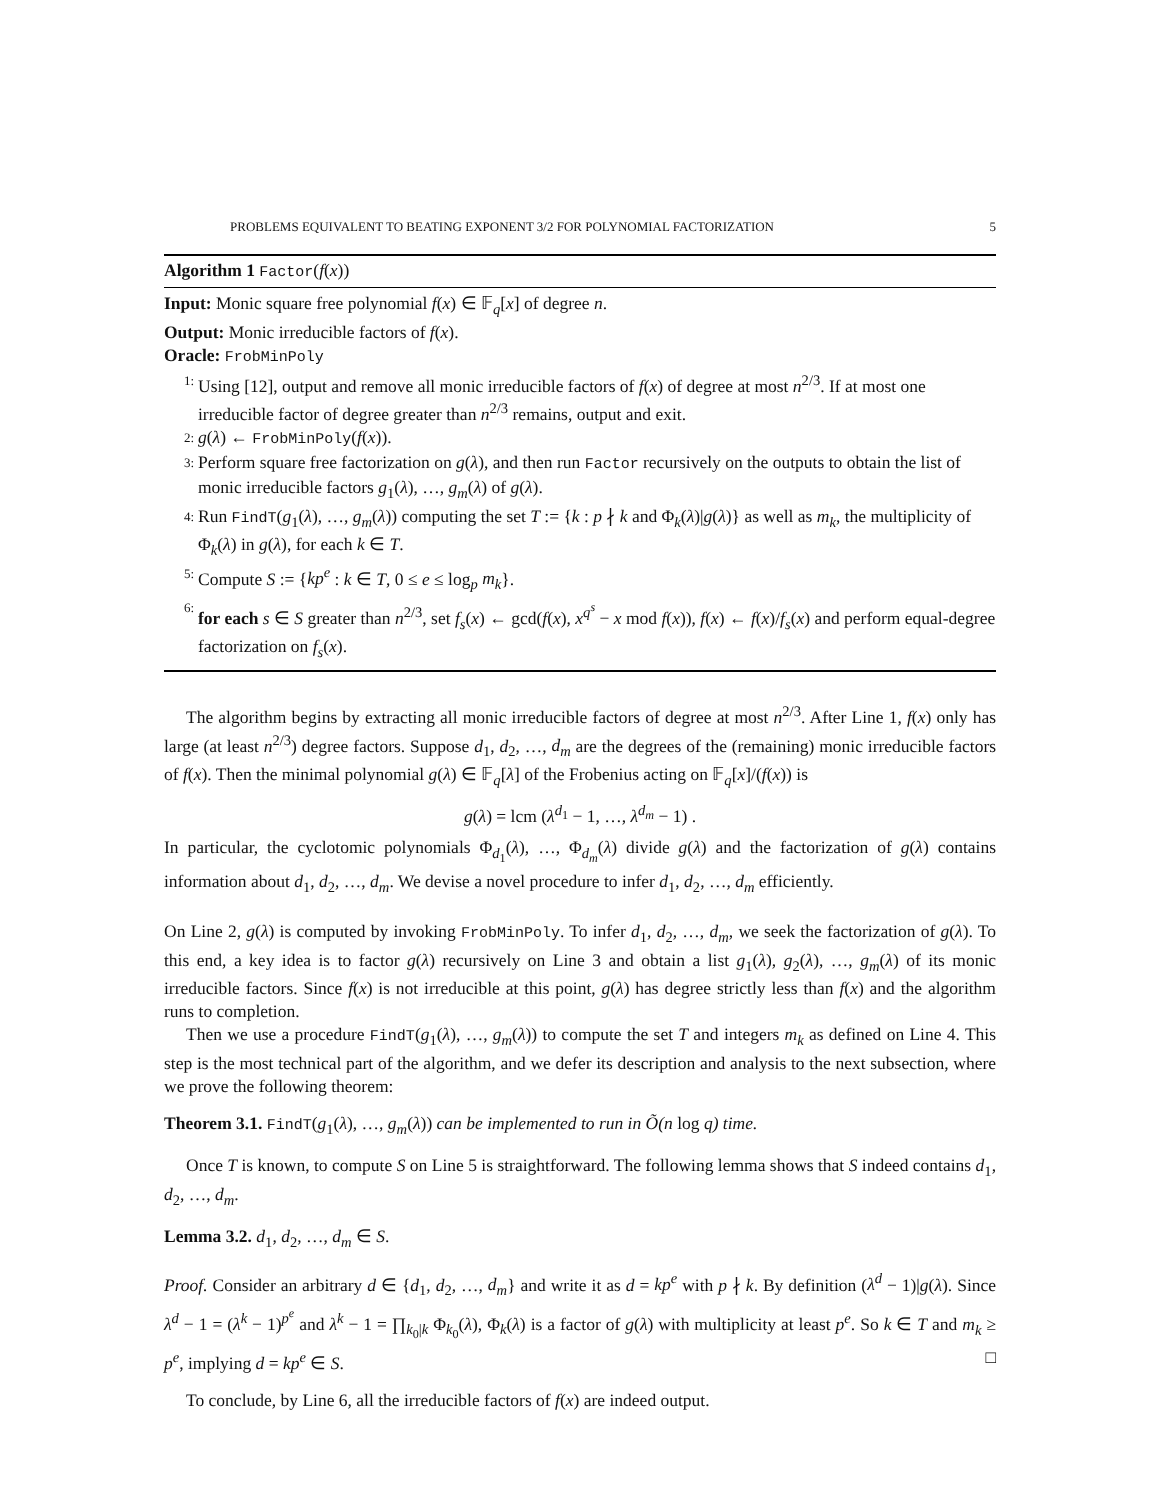PROBLEMS EQUIVALENT TO BEATING EXPONENT 3/2 FOR POLYNOMIAL FACTORIZATION 5
Algorithm 1 Factor(f(x))
Input: Monic square free polynomial f(x) ∈ 𝔽<sub>q</sub>[x] of degree n.
Output: Monic irreducible factors of f(x).
Oracle: FrobMinPoly
1: Using [12], output and remove all monic irreducible factors of f(x) of degree at most n<sup>2/3</sup>. If at most one irreducible factor of degree greater than n<sup>2/3</sup> remains, output and exit.
2: g(λ) ← FrobMinPoly(f(x)).
3: Perform square free factorization on g(λ), and then run Factor recursively on the outputs to obtain the list of monic irreducible factors g<sub>1</sub>(λ), …, g<sub>m</sub>(λ) of g(λ).
4: Run FindT(g<sub>1</sub>(λ), …, g<sub>m</sub>(λ)) computing the set T := {k : p ∤ k and Φ<sub>k</sub>(λ)|g(λ)} as well as m<sub>k</sub>, the multiplicity of Φ<sub>k</sub>(λ) in g(λ), for each k ∈ T.
5: Compute S := {kp<sup>e</sup> : k ∈ T, 0 ≤ e ≤ log<sub>p</sub> m<sub>k</sub>}.
6: for each s ∈ S greater than n<sup>2/3</sup>, set f<sub>s</sub>(x) ← gcd(f(x), x<sup>q<sup>s</sup></sup> − x mod f(x)), f(x) ← f(x)/f<sub>s</sub>(x) and perform equal-degree factorization on f<sub>s</sub>(x).
The algorithm begins by extracting all monic irreducible factors of degree at most n<sup>2/3</sup>. After Line 1, f(x) only has large (at least n<sup>2/3</sup>) degree factors. Suppose d<sub>1</sub>, d<sub>2</sub>, …, d<sub>m</sub> are the degrees of the (remaining) monic irreducible factors of f(x). Then the minimal polynomial g(λ) ∈ 𝔽<sub>q</sub>[λ] of the Frobenius acting on 𝔽<sub>q</sub>[x]/(f(x)) is
g(λ) = lcm (λ<sup>d<sub>1</sub></sup> − 1, …, λ<sup>d<sub>m</sub></sup> − 1) .
In particular, the cyclotomic polynomials Φ<sub>d<sub>1</sub></sub>(λ), …, Φ<sub>d<sub>m</sub></sub>(λ) divide g(λ) and the factorization of g(λ) contains information about d<sub>1</sub>, d<sub>2</sub>, …, d<sub>m</sub>. We devise a novel procedure to infer d<sub>1</sub>, d<sub>2</sub>, …, d<sub>m</sub> efficiently.
On Line 2, g(λ) is computed by invoking FrobMinPoly. To infer d<sub>1</sub>, d<sub>2</sub>, …, d<sub>m</sub>, we seek the factorization of g(λ). To this end, a key idea is to factor g(λ) recursively on Line 3 and obtain a list g<sub>1</sub>(λ), g<sub>2</sub>(λ), …, g<sub>m</sub>(λ) of its monic irreducible factors. Since f(x) is not irreducible at this point, g(λ) has degree strictly less than f(x) and the algorithm runs to completion.
Then we use a procedure FindT(g<sub>1</sub>(λ), …, g<sub>m</sub>(λ)) to compute the set T and integers m<sub>k</sub> as defined on Line 4. This step is the most technical part of the algorithm, and we defer its description and analysis to the next subsection, where we prove the following theorem:
Theorem 3.1. FindT(g<sub>1</sub>(λ), …, g<sub>m</sub>(λ)) can be implemented to run in Õ(n log q) time.
Once T is known, to compute S on Line 5 is straightforward. The following lemma shows that S indeed contains d<sub>1</sub>, d<sub>2</sub>, …, d<sub>m</sub>.
Lemma 3.2. d<sub>1</sub>, d<sub>2</sub>, …, d<sub>m</sub> ∈ S.
Proof. Consider an arbitrary d ∈ {d<sub>1</sub>, d<sub>2</sub>, …, d<sub>m</sub>} and write it as d = kp<sup>e</sup> with p ∤ k. By definition (λ<sup>d</sup> − 1)|g(λ). Since λ<sup>d</sup> − 1 = (λ<sup>k</sup> − 1)<sup>p<sup>e</sup></sup> and λ<sup>k</sup> − 1 = ∏<sub>k<sub>0</sub>|k</sub> Φ<sub>k<sub>0</sub></sub>(λ), Φ<sub>k</sub>(λ) is a factor of g(λ) with multiplicity at least p<sup>e</sup>. So k ∈ T and m<sub>k</sub> ≥ p<sup>e</sup>, implying d = kp<sup>e</sup> ∈ S. □
To conclude, by Line 6, all the irreducible factors of f(x) are indeed output.